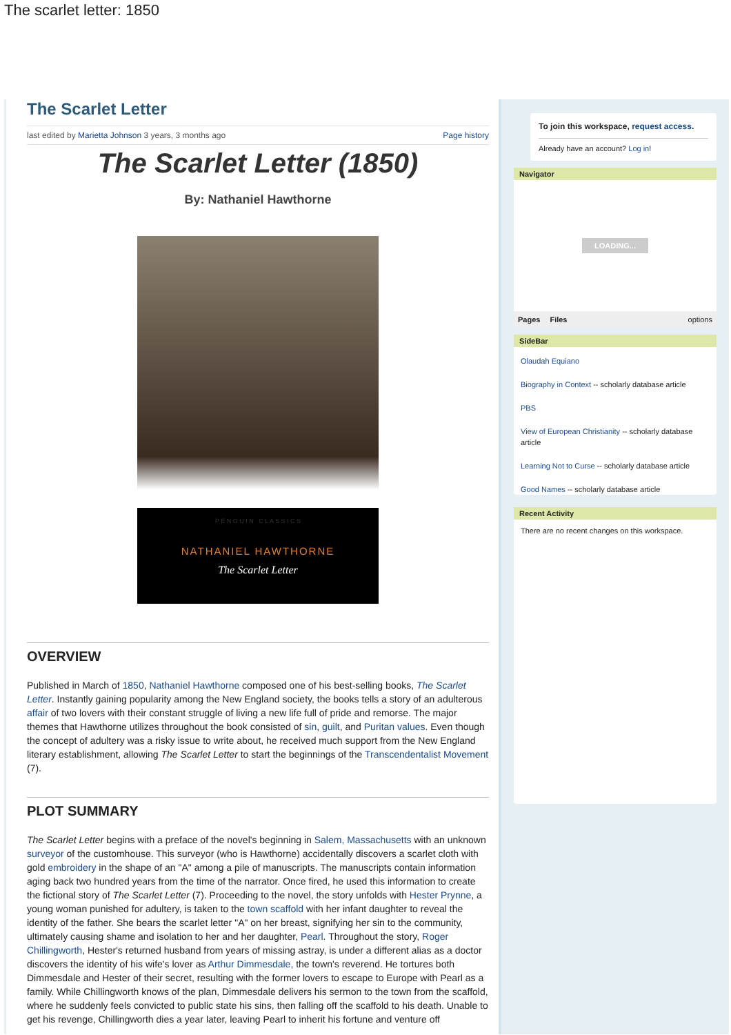The scarlet letter: 1850
The Scarlet Letter
last edited by Marietta Johnson 3 years, 3 months ago Page history
The Scarlet Letter (1850)
By: Nathaniel Hawthorne
P E N G U I N C L A S S I C S
NATHANIEL HAWTHORNE
The Scarlet Letter
OVERVIEW
Published in March of 1850, Nathaniel Hawthorne composed one of his best-selling books, The Scarlet Letter. Instantly gaining popularity among the New England society, the books tells a story of an adulterous affair of two lovers with their constant struggle of living a new life full of pride and remorse. The major themes that Hawthorne utilizes throughout the book consisted of sin, guilt, and Puritan values. Even though the concept of adultery was a risky issue to write about, he received much support from the New England literary establishment, allowing The Scarlet Letter to start the beginnings of the Transcendentalist Movement (7).
PLOT SUMMARY
The Scarlet Letter begins with a preface of the novel's beginning in Salem, Massachusetts with an unknown surveyor of the customhouse. This surveyor (who is Hawthorne) accidentally discovers a scarlet cloth with gold embroidery in the shape of an "A" among a pile of manuscripts. The manuscripts contain information aging back two hundred years from the time of the narrator. Once fired, he used this information to create the fictional story of The Scarlet Letter (7). Proceeding to the novel, the story unfolds with Hester Prynne, a young woman punished for adultery, is taken to the town scaffold with her infant daughter to reveal the identity of the father. She bears the scarlet letter "A" on her breast, signifying her sin to the community, ultimately causing shame and isolation to her and her daughter, Pearl. Throughout the story, Roger Chillingworth, Hester's returned husband from years of missing astray, is under a different alias as a doctor discovers the identity of his wife's lover as Arthur Dimmesdale, the town's reverend. He tortures both Dimmesdale and Hester of their secret, resulting with the former lovers to escape to Europe with Pearl as a family. While Chillingworth knows of the plan, Dimmesdale delivers his sermon to the town from the scaffold, where he suddenly feels convicted to public state his sins, then falling off the scaffold to his death. Unable to get his revenge, Chillingworth dies a year later, leaving Pearl to inherit his fortune and venture off
To join this workspace, request access.
Already have an account? Log in!
Navigator
LOADING...
Pages Files options
SideBar
Olaudah Equiano
Biography in Context -- scholarly database article
PBS
View of European Christianity -- scholarly database article
Learning Not to Curse -- scholarly database article
Good Names -- scholarly database article
Recent Activity
There are no recent changes on this workspace.